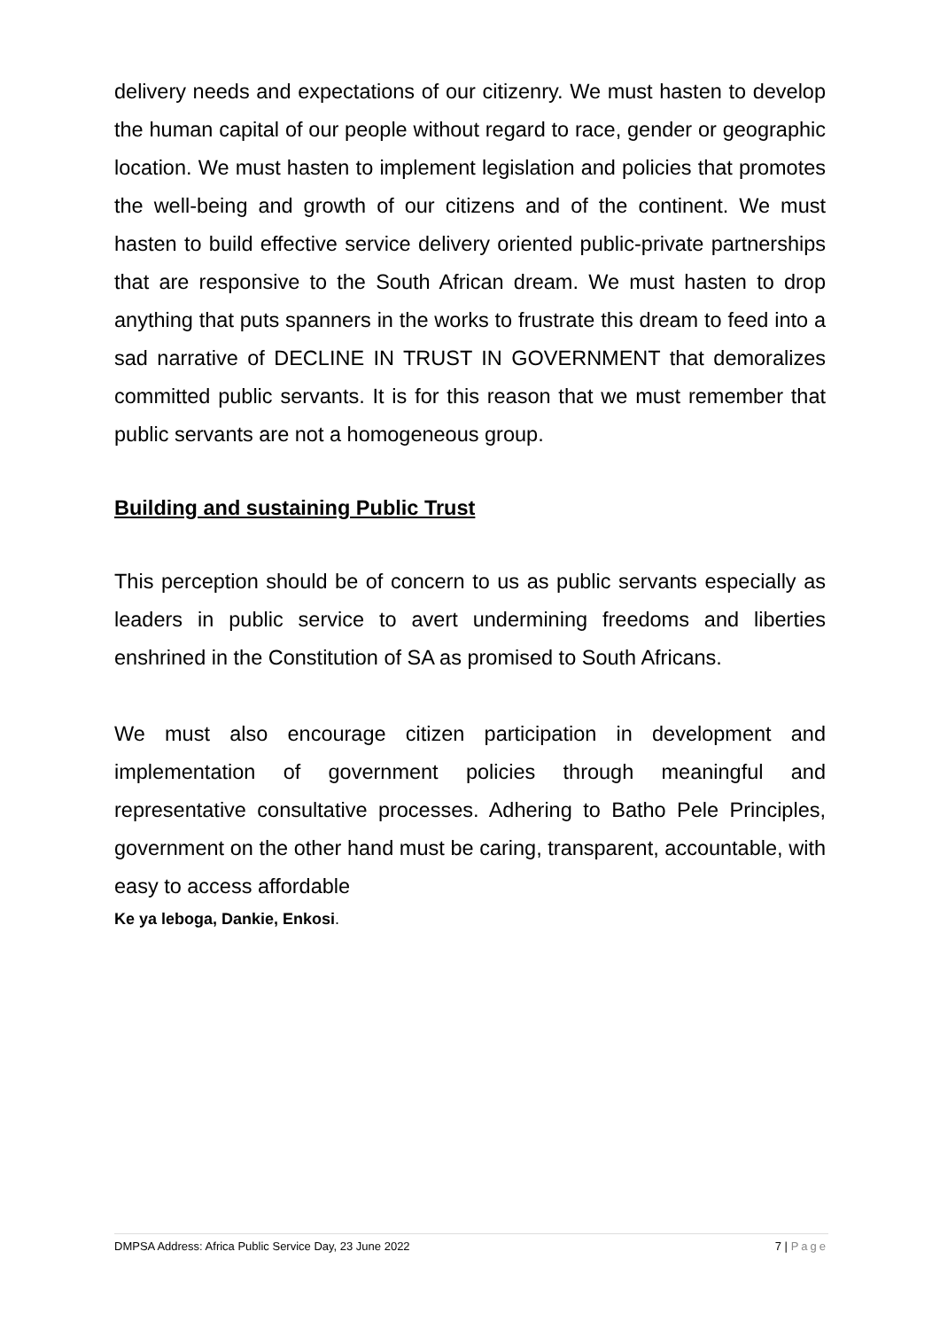delivery needs and expectations of our citizenry. We must hasten to develop the human capital of our people without regard to race, gender or geographic location. We must hasten to implement legislation and policies that promotes the well-being and growth of our citizens and of the continent. We must hasten to build effective service delivery oriented public-private partnerships that are responsive to the South African dream. We must hasten to drop anything that puts spanners in the works to frustrate this dream to feed into a sad narrative of DECLINE IN TRUST IN GOVERNMENT that demoralizes committed public servants. It is for this reason that we must remember that public servants are not a homogeneous group.
Building and sustaining Public Trust
This perception should be of concern to us as public servants especially as leaders in public service to avert undermining freedoms and liberties enshrined in the Constitution of SA as promised to South Africans.
We must also encourage citizen participation in development and implementation of government policies through meaningful and representative consultative processes. Adhering to Batho Pele Principles, government on the other hand must be caring, transparent, accountable, with easy to access affordable
Ke ya leboga, Dankie, Enkosi.
DMPSA Address: Africa Public Service Day, 23 June 2022 7 | Page